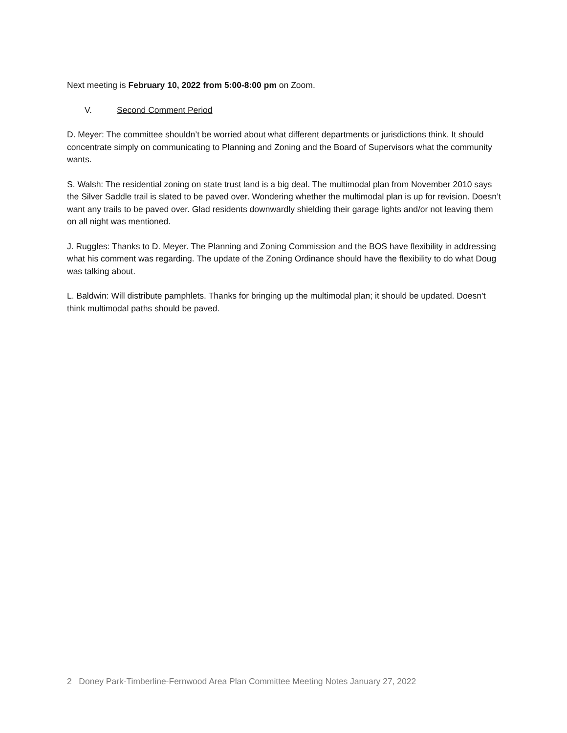Next meeting is February 10, 2022 from 5:00-8:00 pm on Zoom.
V. Second Comment Period
D. Meyer: The committee shouldn’t be worried about what different departments or jurisdictions think. It should concentrate simply on communicating to Planning and Zoning and the Board of Supervisors what the community wants.
S. Walsh: The residential zoning on state trust land is a big deal. The multimodal plan from November 2010 says the Silver Saddle trail is slated to be paved over. Wondering whether the multimodal plan is up for revision. Doesn’t want any trails to be paved over. Glad residents downwardly shielding their garage lights and/or not leaving them on all night was mentioned.
J. Ruggles: Thanks to D. Meyer. The Planning and Zoning Commission and the BOS have flexibility in addressing what his comment was regarding. The update of the Zoning Ordinance should have the flexibility to do what Doug was talking about.
L. Baldwin: Will distribute pamphlets. Thanks for bringing up the multimodal plan; it should be updated. Doesn’t think multimodal paths should be paved.
2 Doney Park-Timberline-Fernwood Area Plan Committee Meeting Notes January 27, 2022